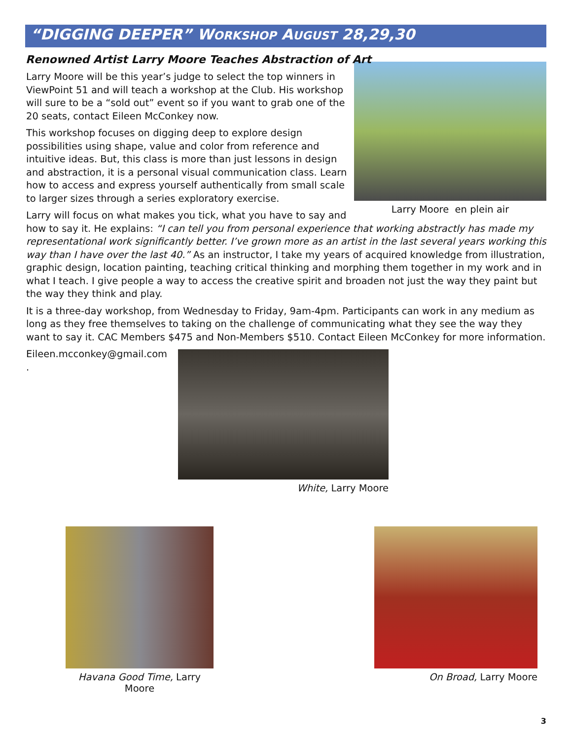“DIGGING DEEPER” WORKSHOP AUGUST 28,29,30
Renowned Artist Larry Moore Teaches Abstraction of Art
Larry Moore en plein air
Larry Moore will be this year’s judge to select the top winners in ViewPoint 51 and will teach a workshop at the Club. His workshop will sure to be a “sold out” event so if you want to grab one of the 20 seats, contact Eileen McConkey now.
This workshop focuses on digging deep to explore design possibilities using shape, value and color from reference and intuitive ideas. But, this class is more than just lessons in design and abstraction, it is a personal visual communication class. Learn how to access and express yourself authentically from small scale to larger sizes through a series exploratory exercise.
Larry will focus on what makes you tick, what you have to say and how to say it. He explains: “I can tell you from personal experience that working abstractly has made my representational work significantly better. I’ve grown more as an artist in the last several years working this way than I have over the last 40.” As an instructor, I take my years of acquired knowledge from illustration, graphic design, location painting, teaching critical thinking and morphing them together in my work and in what I teach. I give people a way to access the creative spirit and broaden not just the way they paint but the way they think and play.
It is a three-day workshop, from Wednesday to Friday, 9am-4pm. Participants can work in any medium as long as they free themselves to taking on the challenge of communicating what they see the way they want to say it. CAC Members $475 and Non-Members $510. Contact Eileen McConkey for more information.
Eileen.mcconkey@gmail.com
.
White, Larry Moore
Havana Good Time, Larry Moore On Broad, Larry Moore
3